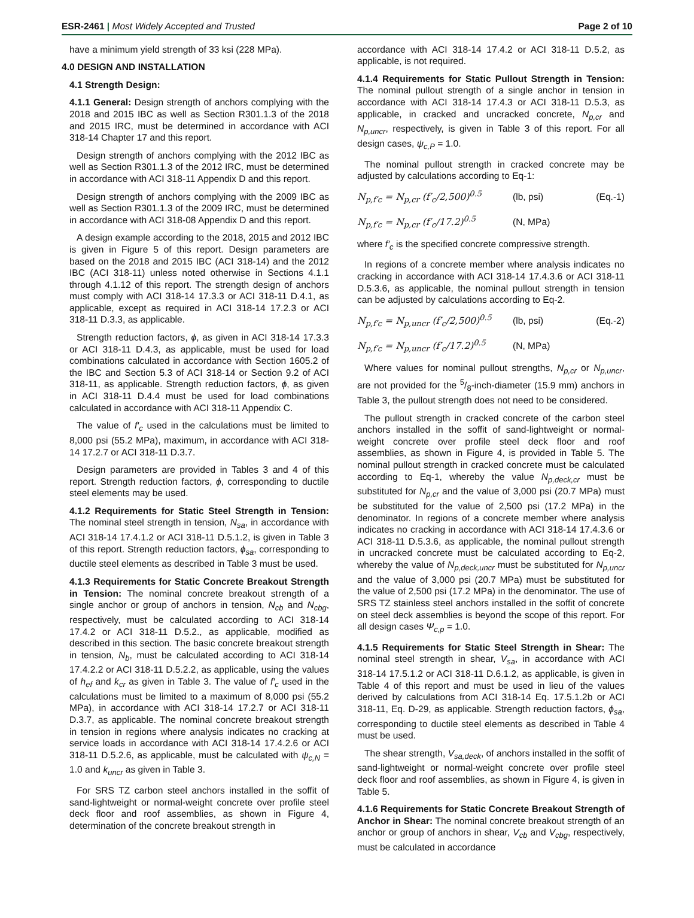ESR-2461 | Most Widely Accepted and Trusted Page 2 of 10
have a minimum yield strength of 33 ksi (228 MPa).
4.0 DESIGN AND INSTALLATION
4.1 Strength Design:
4.1.1 General: Design strength of anchors complying with the 2018 and 2015 IBC as well as Section R301.1.3 of the 2018 and 2015 IRC, must be determined in accordance with ACI 318-14 Chapter 17 and this report.
Design strength of anchors complying with the 2012 IBC as well as Section R301.1.3 of the 2012 IRC, must be determined in accordance with ACI 318-11 Appendix D and this report.
Design strength of anchors complying with the 2009 IBC as well as Section R301.1.3 of the 2009 IRC, must be determined in accordance with ACI 318-08 Appendix D and this report.
A design example according to the 2018, 2015 and 2012 IBC is given in Figure 5 of this report. Design parameters are based on the 2018 and 2015 IBC (ACI 318-14) and the 2012 IBC (ACI 318-11) unless noted otherwise in Sections 4.1.1 through 4.1.12 of this report. The strength design of anchors must comply with ACI 318-14 17.3.3 or ACI 318-11 D.4.1, as applicable, except as required in ACI 318-14 17.2.3 or ACI 318-11 D.3.3, as applicable.
Strength reduction factors, ϕ, as given in ACI 318-14 17.3.3 or ACI 318-11 D.4.3, as applicable, must be used for load combinations calculated in accordance with Section 1605.2 of the IBC and Section 5.3 of ACI 318-14 or Section 9.2 of ACI 318-11, as applicable. Strength reduction factors, ϕ, as given in ACI 318-11 D.4.4 must be used for load combinations calculated in accordance with ACI 318-11 Appendix C.
The value of f′<sub>c</sub> used in the calculations must be limited to 8,000 psi (55.2 MPa), maximum, in accordance with ACI 318-14 17.2.7 or ACI 318-11 D.3.7.
Design parameters are provided in Tables 3 and 4 of this report. Strength reduction factors, ϕ, corresponding to ductile steel elements may be used.
4.1.2 Requirements for Static Steel Strength in Tension: The nominal steel strength in tension, N<sub>sa</sub>, in accordance with ACI 318-14 17.4.1.2 or ACI 318-11 D.5.1.2, is given in Table 3 of this report. Strength reduction factors, ϕ<sub>sa</sub>, corresponding to ductile steel elements as described in Table 3 must be used.
4.1.3 Requirements for Static Concrete Breakout Strength in Tension: The nominal concrete breakout strength of a single anchor or group of anchors in tension, N<sub>cb</sub> and N<sub>cbg</sub>, respectively, must be calculated according to ACI 318-14 17.4.2 or ACI 318-11 D.5.2., as applicable, modified as described in this section. The basic concrete breakout strength in tension, N<sub>b</sub>, must be calculated according to ACI 318-14 17.4.2.2 or ACI 318-11 D.5.2.2, as applicable, using the values of h<sub>ef</sub> and k<sub>cr</sub> as given in Table 3. The value of f′<sub>c</sub> used in the calculations must be limited to a maximum of 8,000 psi (55.2 MPa), in accordance with ACI 318-14 17.2.7 or ACI 318-11 D.3.7, as applicable. The nominal concrete breakout strength in tension in regions where analysis indicates no cracking at service loads in accordance with ACI 318-14 17.4.2.6 or ACI 318-11 D.5.2.6, as applicable, must be calculated with ψ<sub>c,N</sub> = 1.0 and k<sub>uncr</sub> as given in Table 3.
For SRS TZ carbon steel anchors installed in the soffit of sand-lightweight or normal-weight concrete over profile steel deck floor and roof assemblies, as shown in Figure 4, determination of the concrete breakout strength in
accordance with ACI 318-14 17.4.2 or ACI 318-11 D.5.2, as applicable, is not required.
4.1.4 Requirements for Static Pullout Strength in Tension: The nominal pullout strength of a single anchor in tension in accordance with ACI 318-14 17.4.3 or ACI 318-11 D.5.3, as applicable, in cracked and uncracked concrete, N<sub>p,cr</sub> and N<sub>p,uncr</sub>, respectively, is given in Table 3 of this report. For all design cases, ψ<sub>c,P</sub> = 1.0.
The nominal pullout strength in cracked concrete may be adjusted by calculations according to Eq-1:
N<sub>p,f′c</sub> = N<sub>p,cr</sub> (f′<sub>c</sub>/2,500)<sup>0.5</sup> (lb, psi) (Eq.-1)
N<sub>p,f′c</sub> = N<sub>p,cr</sub> (f′<sub>c</sub>/17.2)<sup>0.5</sup> (N, MPa)
where f′<sub>c</sub> is the specified concrete compressive strength.
In regions of a concrete member where analysis indicates no cracking in accordance with ACI 318-14 17.4.3.6 or ACI 318-11 D.5.3.6, as applicable, the nominal pullout strength in tension can be adjusted by calculations according to Eq-2.
N<sub>p,f′c</sub> = N<sub>p,uncr</sub> (f′<sub>c</sub>/2,500)<sup>0.5</sup> (lb, psi) (Eq.-2)
N<sub>p,f′c</sub> = N<sub>p,uncr</sub> (f′<sub>c</sub>/17.2)<sup>0.5</sup> (N, MPa)
Where values for nominal pullout strengths, N<sub>p,cr</sub> or N<sub>p,uncr</sub>, are not provided for the 5/8-inch-diameter (15.9 mm) anchors in Table 3, the pullout strength does not need to be considered.
The pullout strength in cracked concrete of the carbon steel anchors installed in the soffit of sand-lightweight or normal-weight concrete over profile steel deck floor and roof assemblies, as shown in Figure 4, is provided in Table 5. The nominal pullout strength in cracked concrete must be calculated according to Eq-1, whereby the value N<sub>p,deck,cr</sub> must be substituted for N<sub>p,cr</sub> and the value of 3,000 psi (20.7 MPa) must be substituted for the value of 2,500 psi (17.2 MPa) in the denominator. In regions of a concrete member where analysis indicates no cracking in accordance with ACI 318-14 17.4.3.6 or ACI 318-11 D.5.3.6, as applicable, the nominal pullout strength in uncracked concrete must be calculated according to Eq-2, whereby the value of N<sub>p,deck,uncr</sub> must be substituted for N<sub>p,uncr</sub> and the value of 3,000 psi (20.7 MPa) must be substituted for the value of 2,500 psi (17.2 MPa) in the denominator. The use of SRS TZ stainless steel anchors installed in the soffit of concrete on steel deck assemblies is beyond the scope of this report. For all design cases Ψ<sub>c,p</sub> = 1.0.
4.1.5 Requirements for Static Steel Strength in Shear: The nominal steel strength in shear, V<sub>sa</sub>, in accordance with ACI 318-14 17.5.1.2 or ACI 318-11 D.6.1.2, as applicable, is given in Table 4 of this report and must be used in lieu of the values derived by calculations from ACI 318-14 Eq. 17.5.1.2b or ACI 318-11, Eq. D-29, as applicable. Strength reduction factors, ϕ<sub>sa</sub>, corresponding to ductile steel elements as described in Table 4 must be used.
The shear strength, V<sub>sa,deck</sub>, of anchors installed in the soffit of sand-lightweight or normal-weight concrete over profile steel deck floor and roof assemblies, as shown in Figure 4, is given in Table 5.
4.1.6 Requirements for Static Concrete Breakout Strength of Anchor in Shear: The nominal concrete breakout strength of an anchor or group of anchors in shear, V<sub>cb</sub> and V<sub>cbg</sub>, respectively, must be calculated in accordance